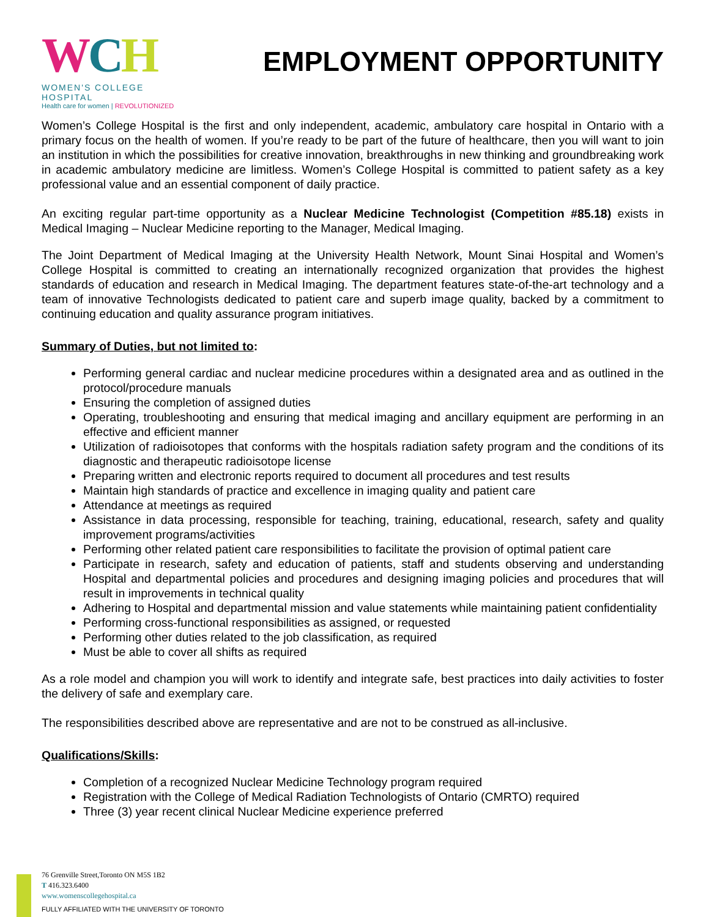WCH
WOMEN'S COLLEGE HOSPITAL
Health care for women | REVOLUTIONIZED
EMPLOYMENT OPPORTUNITY
Women’s College Hospital is the first and only independent, academic, ambulatory care hospital in Ontario with a primary focus on the health of women. If you’re ready to be part of the future of healthcare, then you will want to join an institution in which the possibilities for creative innovation, breakthroughs in new thinking and groundbreaking work in academic ambulatory medicine are limitless. Women’s College Hospital is committed to patient safety as a key professional value and an essential component of daily practice.
An exciting regular part-time opportunity as a Nuclear Medicine Technologist (Competition #85.18) exists in Medical Imaging – Nuclear Medicine reporting to the Manager, Medical Imaging.
The Joint Department of Medical Imaging at the University Health Network, Mount Sinai Hospital and Women’s College Hospital is committed to creating an internationally recognized organization that provides the highest standards of education and research in Medical Imaging. The department features state-of-the-art technology and a team of innovative Technologists dedicated to patient care and superb image quality, backed by a commitment to continuing education and quality assurance program initiatives.
Summary of Duties, but not limited to:
Performing general cardiac and nuclear medicine procedures within a designated area and as outlined in the protocol/procedure manuals
Ensuring the completion of assigned duties
Operating, troubleshooting and ensuring that medical imaging and ancillary equipment are performing in an effective and efficient manner
Utilization of radioisotopes that conforms with the hospitals radiation safety program and the conditions of its diagnostic and therapeutic radioisotope license
Preparing written and electronic reports required to document all procedures and test results
Maintain high standards of practice and excellence in imaging quality and patient care
Attendance at meetings as required
Assistance in data processing, responsible for teaching, training, educational, research, safety and quality improvement programs/activities
Performing other related patient care responsibilities to facilitate the provision of optimal patient care
Participate in research, safety and education of patients, staff and students observing and understanding Hospital and departmental policies and procedures and designing imaging policies and procedures that will result in improvements in technical quality
Adhering to Hospital and departmental mission and value statements while maintaining patient confidentiality
Performing cross-functional responsibilities as assigned, or requested
Performing other duties related to the job classification, as required
Must be able to cover all shifts as required
As a role model and champion you will work to identify and integrate safe, best practices into daily activities to foster the delivery of safe and exemplary care.
The responsibilities described above are representative and are not to be construed as all-inclusive.
Qualifications/Skills:
Completion of a recognized Nuclear Medicine Technology program required
Registration with the College of Medical Radiation Technologists of Ontario (CMRTO) required
Three (3) year recent clinical Nuclear Medicine experience preferred
76 Grenville Street,Toronto ON M5S 1B2
T 416.323.6400
www.womenscollegehospital.ca
FULLY AFFILIATED WITH THE UNIVERSITY OF TORONTO